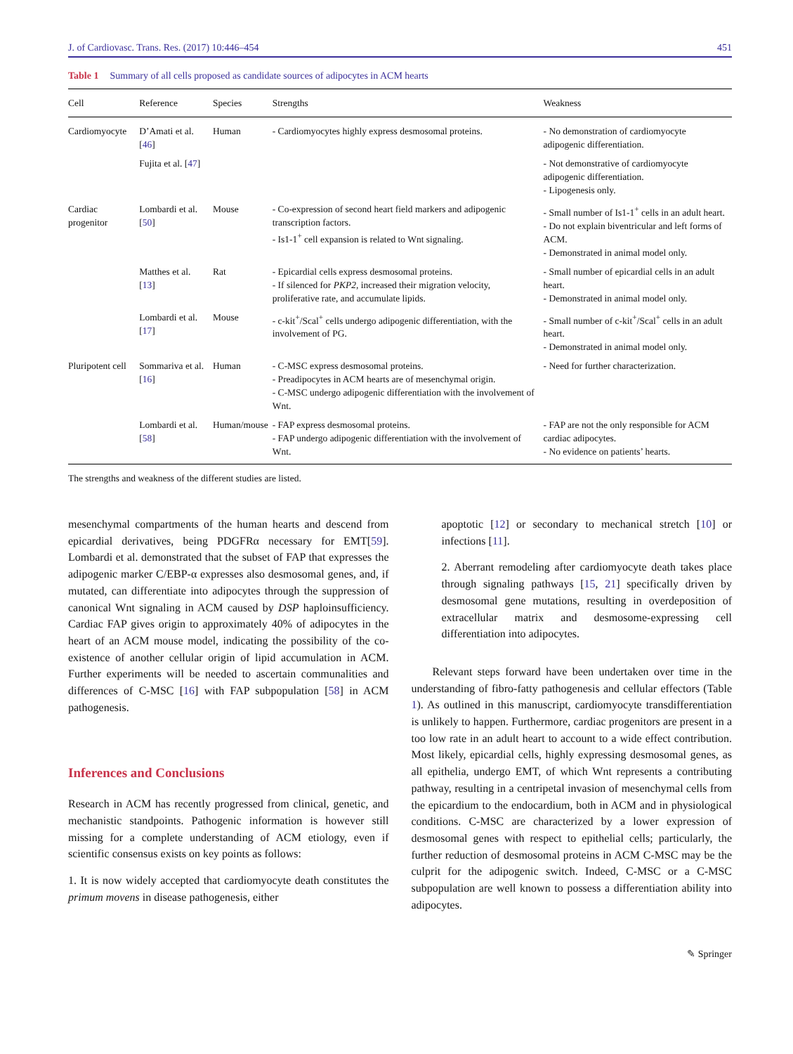J. of Cardiovasc. Trans. Res. (2017) 10:446–454 451
Table 1 Summary of all cells proposed as candidate sources of adipocytes in ACM hearts
| Cell | Reference | Species | Strengths | Weakness |
| --- | --- | --- | --- | --- |
| Cardiomyocyte | D’Amati et al. [ 46 ] | Human | - Cardiomyocytes highly express desmosomal proteins. | - No demonstration of cardiomyocyte adipogenic differentiation. |
| | Fujita et al. [ 47 ] | | | - Not demonstrative of cardiomyocyte adipogenic differentiation. - Lipogenesis only. |
| Cardiac progenitor | Lombardi et al. [ 50 ] | Mouse | - Co-expression of second heart field markers and adipogenic transcription factors. - Is1-1<sup>+</sup> cell expansion is related to Wnt signaling. | - Small number of Is1-1<sup>+</sup> cells in an adult heart. - Do not explain biventricular and left forms of ACM. - Demonstrated in animal model only. |
| | Matthes et al. [ 13 ] | Rat | - Epicardial cells express desmosomal proteins. - If silenced for PKP2 , increased their migration velocity, proliferative rate, and accumulate lipids. | - Small number of epicardial cells in an adult heart. - Demonstrated in animal model only. |
| | Lombardi et al. [ 17 ] | Mouse | - c-kit<sup>+</sup>/Scal<sup>+</sup> cells undergo adipogenic differentiation, with the involvement of PG. | - Small number of c-kit<sup>+</sup>/Scal<sup>+</sup> cells in an adult heart. - Demonstrated in animal model only. |
| Pluripotent cell | Sommariva et al. [ 16 ] | Human | - C-MSC express desmosomal proteins. - Preadipocytes in ACM hearts are of mesenchymal origin. - C-MSC undergo adipogenic differentiation with the involvement of Wnt. | - Need for further characterization. |
| | Lombardi et al. [ 58 ] | Human/mouse | - FAP express desmosomal proteins. - FAP undergo adipogenic differentiation with the involvement of Wnt. | - FAP are not the only responsible for ACM cardiac adipocytes. - No evidence on patients’ hearts. |
The strengths and weakness of the different studies are listed.
mesenchymal compartments of the human hearts and descend from epicardial derivatives, being PDGFRα necessary for EMT[59]. Lombardi et al. demonstrated that the subset of FAP that expresses the adipogenic marker C/EBP-α expresses also desmosomal genes, and, if mutated, can differentiate into adipocytes through the suppression of canonical Wnt signaling in ACM caused by DSP haploinsufficiency. Cardiac FAP gives origin to approximately 40% of adipocytes in the heart of an ACM mouse model, indicating the possibility of the co-existence of another cellular origin of lipid accumulation in ACM. Further experiments will be needed to ascertain communalities and differences of C-MSC [16] with FAP subpopulation [58] in ACM pathogenesis.
Inferences and Conclusions
Research in ACM has recently progressed from clinical, genetic, and mechanistic standpoints. Pathogenic information is however still missing for a complete understanding of ACM etiology, even if scientific consensus exists on key points as follows:
1. It is now widely accepted that cardiomyocyte death constitutes the primum movens in disease pathogenesis, either
apoptotic [12] or secondary to mechanical stretch [10] or infections [11].
2. Aberrant remodeling after cardiomyocyte death takes place through signaling pathways [15, 21] specifically driven by desmosomal gene mutations, resulting in overdeposition of extracellular matrix and desmosome-expressing cell differentiation into adipocytes.
Relevant steps forward have been undertaken over time in the understanding of fibro-fatty pathogenesis and cellular effectors (Table 1). As outlined in this manuscript, cardiomyocyte transdifferentiation is unlikely to happen. Furthermore, cardiac progenitors are present in a too low rate in an adult heart to account to a wide effect contribution. Most likely, epicardial cells, highly expressing desmosomal genes, as all epithelia, undergo EMT, of which Wnt represents a contributing pathway, resulting in a centripetal invasion of mesenchymal cells from the epicardium to the endocardium, both in ACM and in physiological conditions. C-MSC are characterized by a lower expression of desmosomal genes with respect to epithelial cells; particularly, the further reduction of desmosomal proteins in ACM C-MSC may be the culprit for the adipogenic switch. Indeed, C-MSC or a C-MSC subpopulation are well known to possess a differentiation ability into adipocytes.
✎ Springer